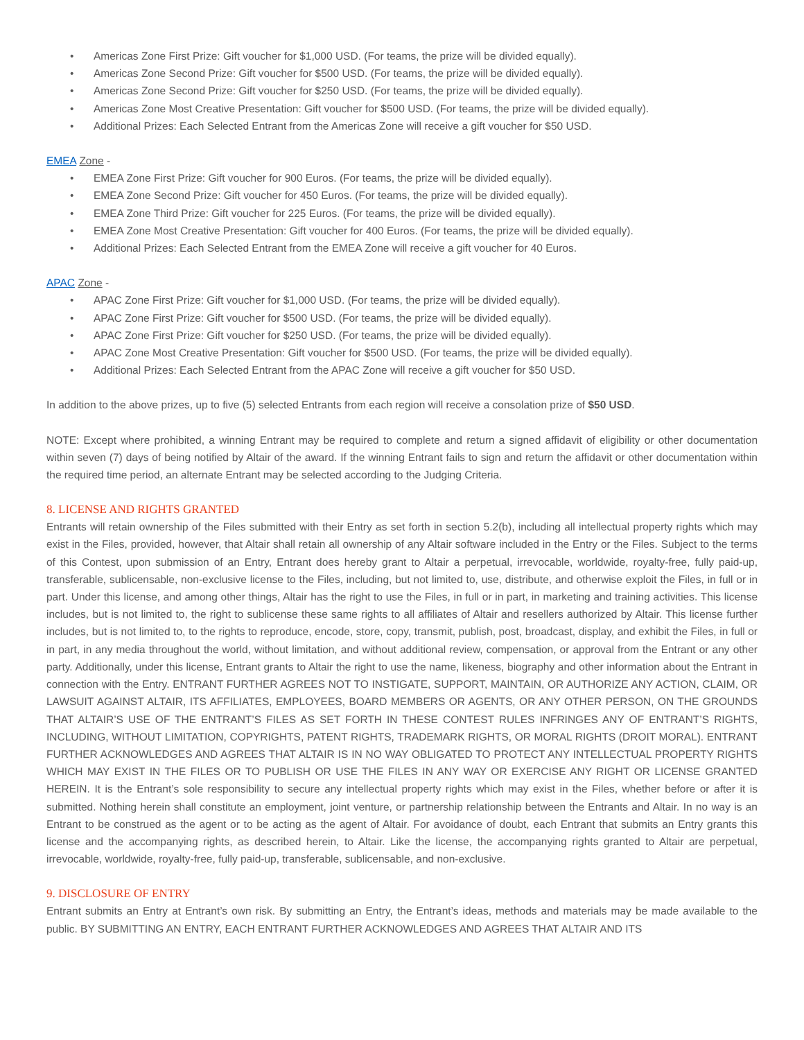• Americas Zone First Prize: Gift voucher for $1,000 USD. (For teams, the prize will be divided equally).
• Americas Zone Second Prize: Gift voucher for $500 USD. (For teams, the prize will be divided equally).
• Americas Zone Second Prize: Gift voucher for $250 USD. (For teams, the prize will be divided equally).
• Americas Zone Most Creative Presentation: Gift voucher for $500 USD. (For teams, the prize will be divided equally).
• Additional Prizes: Each Selected Entrant from the Americas Zone will receive a gift voucher for $50 USD.
EMEA Zone -
• EMEA Zone First Prize: Gift voucher for 900 Euros. (For teams, the prize will be divided equally).
• EMEA Zone Second Prize: Gift voucher for 450 Euros. (For teams, the prize will be divided equally).
• EMEA Zone Third Prize: Gift voucher for 225 Euros. (For teams, the prize will be divided equally).
• EMEA Zone Most Creative Presentation: Gift voucher for 400 Euros. (For teams, the prize will be divided equally).
• Additional Prizes: Each Selected Entrant from the EMEA Zone will receive a gift voucher for 40 Euros.
APAC Zone -
• APAC Zone First Prize: Gift voucher for $1,000 USD. (For teams, the prize will be divided equally).
• APAC Zone First Prize: Gift voucher for $500 USD. (For teams, the prize will be divided equally).
• APAC Zone First Prize: Gift voucher for $250 USD. (For teams, the prize will be divided equally).
• APAC Zone Most Creative Presentation: Gift voucher for $500 USD. (For teams, the prize will be divided equally).
• Additional Prizes: Each Selected Entrant from the APAC Zone will receive a gift voucher for $50 USD.
In addition to the above prizes, up to five (5) selected Entrants from each region will receive a consolation prize of $50 USD.
NOTE: Except where prohibited, a winning Entrant may be required to complete and return a signed affidavit of eligibility or other documentation within seven (7) days of being notified by Altair of the award. If the winning Entrant fails to sign and return the affidavit or other documentation within the required time period, an alternate Entrant may be selected according to the Judging Criteria.
8. LICENSE AND RIGHTS GRANTED
Entrants will retain ownership of the Files submitted with their Entry as set forth in section 5.2(b), including all intellectual property rights which may exist in the Files, provided, however, that Altair shall retain all ownership of any Altair software included in the Entry or the Files. Subject to the terms of this Contest, upon submission of an Entry, Entrant does hereby grant to Altair a perpetual, irrevocable, worldwide, royalty-free, fully paid-up, transferable, sublicensable, non-exclusive license to the Files, including, but not limited to, use, distribute, and otherwise exploit the Files, in full or in part. Under this license, and among other things, Altair has the right to use the Files, in full or in part, in marketing and training activities. This license includes, but is not limited to, the right to sublicense these same rights to all affiliates of Altair and resellers authorized by Altair. This license further includes, but is not limited to, to the rights to reproduce, encode, store, copy, transmit, publish, post, broadcast, display, and exhibit the Files, in full or in part, in any media throughout the world, without limitation, and without additional review, compensation, or approval from the Entrant or any other party. Additionally, under this license, Entrant grants to Altair the right to use the name, likeness, biography and other information about the Entrant in connection with the Entry. ENTRANT FURTHER AGREES NOT TO INSTIGATE, SUPPORT, MAINTAIN, OR AUTHORIZE ANY ACTION, CLAIM, OR LAWSUIT AGAINST ALTAIR, ITS AFFILIATES, EMPLOYEES, BOARD MEMBERS OR AGENTS, OR ANY OTHER PERSON, ON THE GROUNDS THAT ALTAIR’S USE OF THE ENTRANT’S FILES AS SET FORTH IN THESE CONTEST RULES INFRINGES ANY OF ENTRANT’S RIGHTS, INCLUDING, WITHOUT LIMITATION, COPYRIGHTS, PATENT RIGHTS, TRADEMARK RIGHTS, OR MORAL RIGHTS (DROIT MORAL). ENTRANT FURTHER ACKNOWLEDGES AND AGREES THAT ALTAIR IS IN NO WAY OBLIGATED TO PROTECT ANY INTELLECTUAL PROPERTY RIGHTS WHICH MAY EXIST IN THE FILES OR TO PUBLISH OR USE THE FILES IN ANY WAY OR EXERCISE ANY RIGHT OR LICENSE GRANTED HEREIN. It is the Entrant’s sole responsibility to secure any intellectual property rights which may exist in the Files, whether before or after it is submitted. Nothing herein shall constitute an employment, joint venture, or partnership relationship between the Entrants and Altair. In no way is an Entrant to be construed as the agent or to be acting as the agent of Altair. For avoidance of doubt, each Entrant that submits an Entry grants this license and the accompanying rights, as described herein, to Altair. Like the license, the accompanying rights granted to Altair are perpetual, irrevocable, worldwide, royalty-free, fully paid-up, transferable, sublicensable, and non-exclusive.
9. DISCLOSURE OF ENTRY
Entrant submits an Entry at Entrant’s own risk. By submitting an Entry, the Entrant’s ideas, methods and materials may be made available to the public. BY SUBMITTING AN ENTRY, EACH ENTRANT FURTHER ACKNOWLEDGES AND AGREES THAT ALTAIR AND ITS